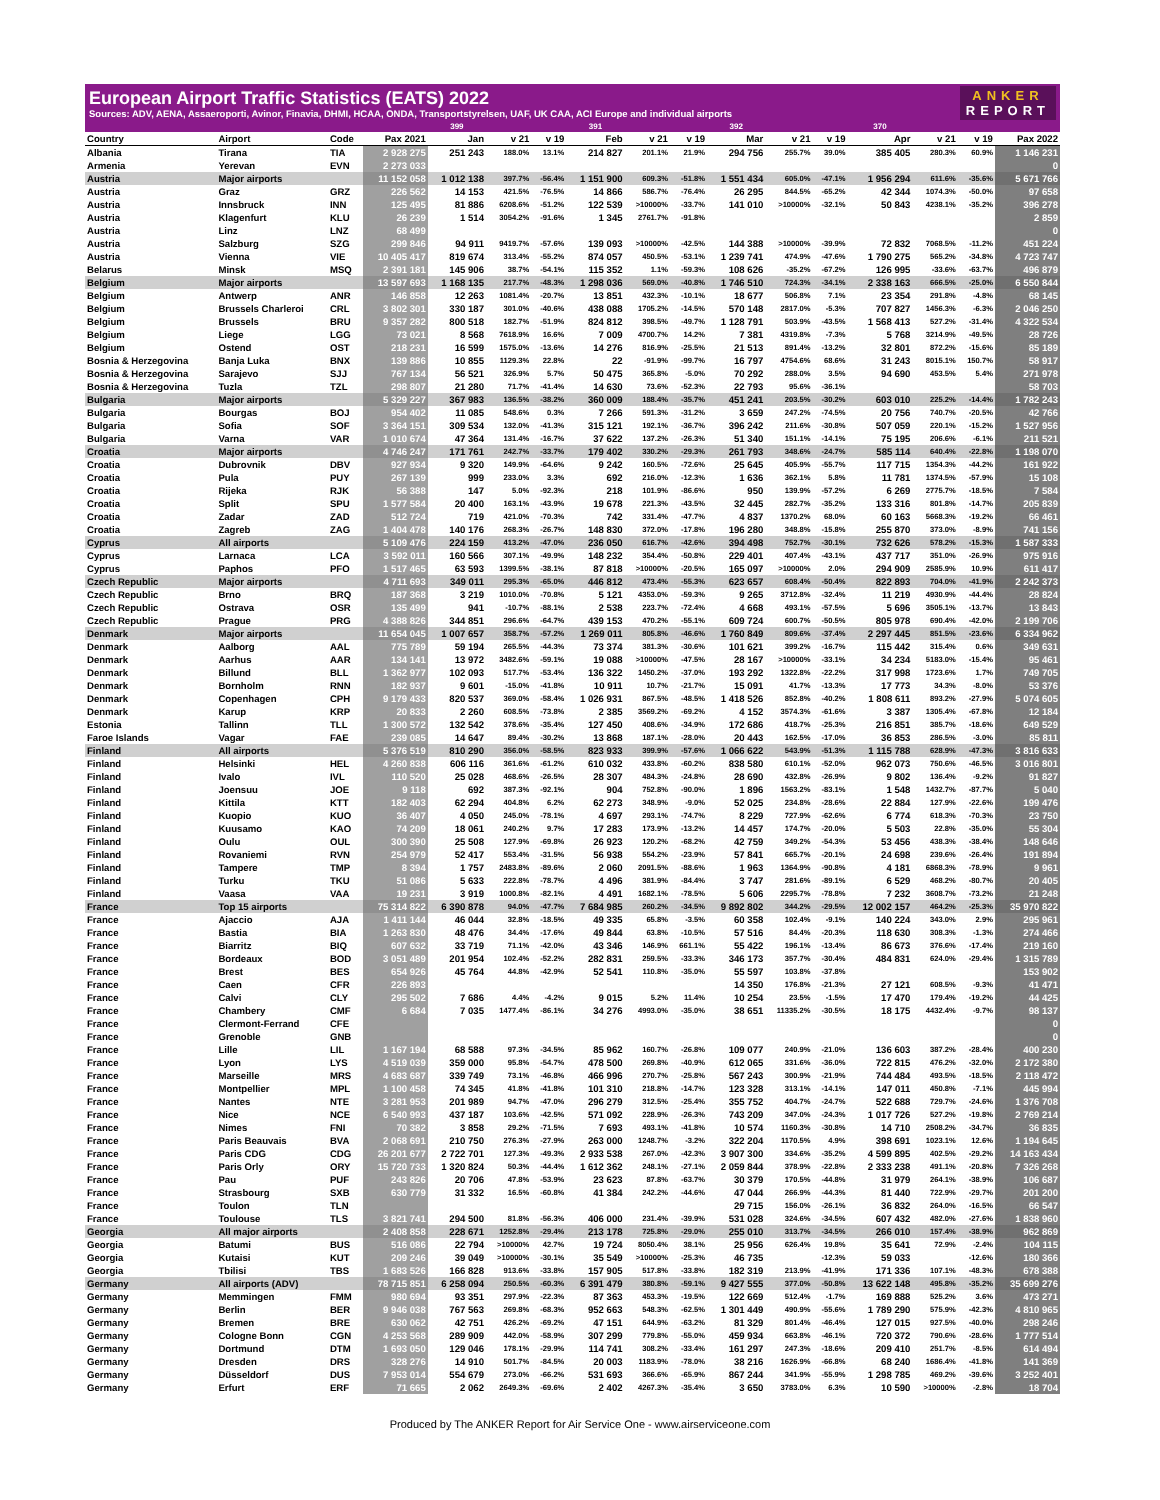European Airport Traffic Statistics (EATS) 2022
Sources: ADV, AENA, Assaeroporti, Avinor, Finavia, DHMI, HCAA, ONDA, Transportstyrelsen, UAF, UK CAA, ACI Europe and individual airports
ANKER
REPORT
| | | | | 399 | | | 391 | | | 392 | | | 370 | | | |
| Country | Airport | Code | Pax 2021 | Jan | v 21 | v 19 | Feb | v 21 | v 19 | Mar | v 21 | v 19 | Apr | v 21 | v 19 | Pax 2022 |
| Albania | Tirana | TIA | 2 928 275 | 251 243 | 188.0% | 13.1% | 214 827 | 201.1% | 21.9% | 294 756 | 255.7% | 39.0% | 385 405 | 280.3% | 60.9% | 1 146 231 |
| Armenia | Yerevan | EVN | 2 273 033 | | | | | | | | | | | | | 0 |
| Austria | Major airports | | 11 152 058 | 1 012 138 | 397.7% | -56.4% | 1 151 900 | 609.3% | -51.8% | 1 551 434 | 605.0% | -47.1% | 1 956 294 | 611.6% | -35.6% | 5 671 766 |
| Austria | Graz | GRZ | 226 562 | 14 153 | 421.5% | -76.5% | 14 866 | 586.7% | -76.4% | 26 295 | 844.5% | -65.2% | 42 344 | 1074.3% | -50.0% | 97 658 |
| Austria | Innsbruck | INN | 125 495 | 81 886 | 6208.6% | -51.2% | 122 539 | >10000% | -33.7% | 141 010 | >10000% | -32.1% | 50 843 | 4238.1% | -35.2% | 396 278 |
| Austria | Klagenfurt | KLU | 26 239 | 1 514 | 3054.2% | -91.6% | 1 345 | 2761.7% | -91.8% | | | | | | | 2 859 |
| Austria | Linz | LNZ | 68 499 | | | | | | | | | | | | | 0 |
| Austria | Salzburg | SZG | 299 846 | 94 911 | 9419.7% | -57.6% | 139 093 | >10000% | -42.5% | 144 388 | >10000% | -39.9% | 72 832 | 7068.5% | -11.2% | 451 224 |
| Austria | Vienna | VIE | 10 405 417 | 819 674 | 313.4% | -55.2% | 874 057 | 450.5% | -53.1% | 1 239 741 | 474.9% | -47.6% | 1 790 275 | 565.2% | -34.8% | 4 723 747 |
| Belarus | Minsk | MSQ | 2 391 181 | 145 906 | 38.7% | -54.1% | 115 352 | 1.1% | -59.3% | 108 626 | -35.2% | -67.2% | 126 995 | -33.6% | -63.7% | 496 879 |
| Belgium | Major airports | | 13 597 693 | 1 168 135 | 217.7% | -48.3% | 1 298 036 | 569.0% | -40.8% | 1 746 510 | 724.3% | -34.1% | 2 338 163 | 666.5% | -25.0% | 6 550 844 |
| Belgium | Antwerp | ANR | 146 858 | 12 263 | 1081.4% | -20.7% | 13 851 | 432.3% | -10.1% | 18 677 | 506.8% | 7.1% | 23 354 | 291.8% | -4.8% | 68 145 |
| Belgium | Brussels Charleroi | CRL | 3 802 301 | 330 187 | 301.0% | -40.6% | 438 088 | 1705.2% | -14.5% | 570 148 | 2817.0% | -5.3% | 707 827 | 1456.3% | -6.3% | 2 046 250 |
| Belgium | Brussels | BRU | 9 357 282 | 800 518 | 182.7% | -51.9% | 824 812 | 398.5% | -49.7% | 1 128 791 | 503.9% | -43.5% | 1 568 413 | 527.2% | -31.4% | 4 322 534 |
| Belgium | Liege | LGG | 73 021 | 8 568 | 7618.9% | 16.6% | 7 009 | 4700.7% | 14.2% | 7 381 | 4319.8% | -7.3% | 5 768 | 3214.9% | -49.5% | 28 726 |
| Belgium | Ostend | OST | 218 231 | 16 599 | 1575.0% | -13.6% | 14 276 | 816.9% | -25.5% | 21 513 | 891.4% | -13.2% | 32 801 | 872.2% | -15.6% | 85 189 |
| Bosnia & Herzegovina | Banja Luka | BNX | 139 886 | 10 855 | 1129.3% | 22.8% | 22 | -91.9% | -99.7% | 16 797 | 4754.6% | 68.6% | 31 243 | 8015.1% | 150.7% | 58 917 |
| Bosnia & Herzegovina | Sarajevo | SJJ | 767 134 | 56 521 | 326.9% | 5.7% | 50 475 | 365.8% | -5.0% | 70 292 | 288.0% | 3.5% | 94 690 | 453.5% | 5.4% | 271 978 |
| Bosnia & Herzegovina | Tuzla | TZL | 298 807 | 21 280 | 71.7% | -41.4% | 14 630 | 73.6% | -52.3% | 22 793 | 95.6% | -36.1% | | | | 58 703 |
| Bulgaria | Major airports | | 5 329 227 | 367 983 | 136.5% | -38.2% | 360 009 | 188.4% | -35.7% | 451 241 | 203.5% | -30.2% | 603 010 | 225.2% | -14.4% | 1 782 243 |
| Bulgaria | Bourgas | BOJ | 954 402 | 11 085 | 548.6% | 0.3% | 7 266 | 591.3% | -31.2% | 3 659 | 247.2% | -74.5% | 20 756 | 740.7% | -20.5% | 42 766 |
| Bulgaria | Sofia | SOF | 3 364 151 | 309 534 | 132.0% | -41.3% | 315 121 | 192.1% | -36.7% | 396 242 | 211.6% | -30.8% | 507 059 | 220.1% | -15.2% | 1 527 956 |
| Bulgaria | Varna | VAR | 1 010 674 | 47 364 | 131.4% | -16.7% | 37 622 | 137.2% | -26.3% | 51 340 | 151.1% | -14.1% | 75 195 | 206.6% | -6.1% | 211 521 |
| Croatia | Major airports | | 4 746 247 | 171 761 | 242.7% | -33.7% | 179 402 | 330.2% | -29.3% | 261 793 | 348.6% | -24.7% | 585 114 | 640.4% | -22.8% | 1 198 070 |
| Croatia | Dubrovnik | DBV | 927 934 | 9 320 | 149.9% | -64.6% | 9 242 | 160.5% | -72.6% | 25 645 | 405.9% | -55.7% | 117 715 | 1354.3% | -44.2% | 161 922 |
| Croatia | Pula | PUY | 267 139 | 999 | 233.0% | 3.3% | 692 | 216.0% | -12.3% | 1 636 | 362.1% | 5.8% | 11 781 | 1374.5% | -57.9% | 15 108 |
| Croatia | Rijeka | RJK | 56 388 | 147 | 5.0% | -92.3% | 218 | 101.9% | -86.6% | 950 | 139.9% | -57.2% | 6 269 | 2775.7% | -18.5% | 7 584 |
| Croatia | Split | SPU | 1 577 584 | 20 400 | 163.1% | -43.9% | 19 678 | 221.3% | -43.5% | 32 445 | 282.7% | -35.2% | 133 316 | 801.8% | -14.7% | 205 839 |
| Croatia | Zadar | ZAD | 512 724 | 719 | 421.0% | -70.3% | 742 | 331.4% | -47.7% | 4 837 | 1370.2% | 68.0% | 60 163 | 5668.3% | -19.2% | 66 461 |
| Croatia | Zagreb | ZAG | 1 404 478 | 140 176 | 268.3% | -26.7% | 148 830 | 372.0% | -17.8% | 196 280 | 348.8% | -15.8% | 255 870 | 373.0% | -8.9% | 741 156 |
| Cyprus | All airports | | 5 109 476 | 224 159 | 413.2% | -47.0% | 236 050 | 616.7% | -42.6% | 394 498 | 752.7% | -30.1% | 732 626 | 578.2% | -15.3% | 1 587 333 |
| Cyprus | Larnaca | LCA | 3 592 011 | 160 566 | 307.1% | -49.9% | 148 232 | 354.4% | -50.8% | 229 401 | 407.4% | -43.1% | 437 717 | 351.0% | -26.9% | 975 916 |
| Cyprus | Paphos | PFO | 1 517 465 | 63 593 | 1399.5% | -38.1% | 87 818 | >10000% | -20.5% | 165 097 | >10000% | 2.0% | 294 909 | 2585.9% | 10.9% | 611 417 |
| Czech Republic | Major airports | | 4 711 693 | 349 011 | 295.3% | -65.0% | 446 812 | 473.4% | -55.3% | 623 657 | 608.4% | -50.4% | 822 893 | 704.0% | -41.9% | 2 242 373 |
| Czech Republic | Brno | BRQ | 187 368 | 3 219 | 1010.0% | -70.8% | 5 121 | 4353.0% | -59.3% | 9 265 | 3712.8% | -32.4% | 11 219 | 4930.9% | -44.4% | 28 824 |
| Czech Republic | Ostrava | OSR | 135 499 | 941 | -10.7% | -88.1% | 2 538 | 223.7% | -72.4% | 4 668 | 493.1% | -57.5% | 5 696 | 3505.1% | -13.7% | 13 843 |
| Czech Republic | Prague | PRG | 4 388 826 | 344 851 | 296.6% | -64.7% | 439 153 | 470.2% | -55.1% | 609 724 | 600.7% | -50.5% | 805 978 | 690.4% | -42.0% | 2 199 706 |
| Denmark | Major airports | | 11 654 045 | 1 007 657 | 358.7% | -57.2% | 1 269 011 | 805.8% | -46.6% | 1 760 849 | 809.6% | -37.4% | 2 297 445 | 851.5% | -23.6% | 6 334 962 |
| Denmark | Aalborg | AAL | 775 789 | 59 194 | 265.5% | -44.3% | 73 374 | 381.3% | -30.6% | 101 621 | 399.2% | -16.7% | 115 442 | 315.4% | 0.6% | 349 631 |
| Denmark | Aarhus | AAR | 134 141 | 13 972 | 3482.6% | -59.1% | 19 088 | >10000% | -47.5% | 28 167 | >10000% | -33.1% | 34 234 | 5183.0% | -15.4% | 95 461 |
| Denmark | Billund | BLL | 1 362 977 | 102 093 | 517.7% | -53.4% | 136 322 | 1450.2% | -37.0% | 193 292 | 1322.8% | -22.2% | 317 998 | 1723.6% | 1.7% | 749 705 |
| Denmark | Bornholm | RNN | 182 937 | 9 601 | -15.0% | -41.8% | 10 911 | 10.7% | -21.7% | 15 091 | 41.7% | -13.3% | 17 773 | 34.3% | -8.0% | 53 376 |
| Denmark | Copenhagen | CPH | 9 179 433 | 820 537 | 369.0% | -58.4% | 1 026 931 | 867.5% | -48.5% | 1 418 526 | 852.8% | -40.2% | 1 808 611 | 893.2% | -27.9% | 5 074 605 |
| Denmark | Karup | KRP | 20 833 | 2 260 | 608.5% | -73.8% | 2 385 | 3569.2% | -69.2% | 4 152 | 3574.3% | -61.6% | 3 387 | 1305.4% | -67.8% | 12 184 |
| Estonia | Tallinn | TLL | 1 300 572 | 132 542 | 378.6% | -35.4% | 127 450 | 408.6% | -34.9% | 172 686 | 418.7% | -25.3% | 216 851 | 385.7% | -18.6% | 649 529 |
| Faroe Islands | Vagar | FAE | 239 085 | 14 647 | 89.4% | -30.2% | 13 868 | 187.1% | -28.0% | 20 443 | 162.5% | -17.0% | 36 853 | 286.5% | -3.0% | 85 811 |
| Finland | All airports | | 5 376 519 | 810 290 | 356.0% | -58.5% | 823 933 | 399.9% | -57.6% | 1 066 622 | 543.9% | -51.3% | 1 115 788 | 628.9% | -47.3% | 3 816 633 |
| Finland | Helsinki | HEL | 4 260 838 | 606 116 | 361.6% | -61.2% | 610 032 | 433.8% | -60.2% | 838 580 | 610.1% | -52.0% | 962 073 | 750.6% | -46.5% | 3 016 801 |
| Finland | Ivalo | IVL | 110 520 | 25 028 | 468.6% | -26.5% | 28 307 | 484.3% | -24.8% | 28 690 | 432.8% | -26.9% | 9 802 | 136.4% | -9.2% | 91 827 |
| Finland | Joensuu | JOE | 9 118 | 692 | 387.3% | -92.1% | 904 | 752.8% | -90.0% | 1 896 | 1563.2% | -83.1% | 1 548 | 1432.7% | -87.7% | 5 040 |
| Finland | Kittila | KTT | 182 403 | 62 294 | 404.8% | 6.2% | 62 273 | 348.9% | -9.0% | 52 025 | 234.8% | -28.6% | 22 884 | 127.9% | -22.6% | 199 476 |
| Finland | Kuopio | KUO | 36 407 | 4 050 | 245.0% | -78.1% | 4 697 | 293.1% | -74.7% | 8 229 | 727.9% | -62.6% | 6 774 | 618.3% | -70.3% | 23 750 |
| Finland | Kuusamo | KAO | 74 209 | 18 061 | 240.2% | 9.7% | 17 283 | 173.9% | -13.2% | 14 457 | 174.7% | -20.0% | 5 503 | 22.8% | -35.0% | 55 304 |
| Finland | Oulu | OUL | 300 390 | 25 508 | 127.9% | -69.8% | 26 923 | 120.2% | -68.2% | 42 759 | 349.2% | -54.3% | 53 456 | 438.3% | -38.4% | 148 646 |
| Finland | Rovaniemi | RVN | 254 979 | 52 417 | 553.4% | -31.5% | 56 938 | 554.2% | -23.9% | 57 841 | 665.7% | -20.1% | 24 698 | 239.6% | -26.4% | 191 894 |
| Finland | Tampere | TMP | 8 394 | 1 757 | 2483.8% | -89.6% | 2 060 | 2091.5% | -88.6% | 1 963 | 1364.9% | -90.8% | 4 181 | 6868.3% | -78.9% | 9 961 |
| Finland | Turku | TKU | 51 086 | 5 633 | 222.8% | -78.7% | 4 496 | 381.9% | -84.4% | 3 747 | 281.6% | -89.1% | 6 529 | 468.2% | -80.7% | 20 405 |
| Finland | Vaasa | VAA | 19 231 | 3 919 | 1000.8% | -82.1% | 4 491 | 1682.1% | -78.5% | 5 606 | 2295.7% | -78.8% | 7 232 | 3608.7% | -73.2% | 21 248 |
| France | Top 15 airports | | 75 314 822 | 6 390 878 | 94.0% | -47.7% | 7 684 985 | 260.2% | -34.5% | 9 892 802 | 344.2% | -29.5% | 12 002 157 | 464.2% | -25.3% | 35 970 822 |
| France | Ajaccio | AJA | 1 411 144 | 46 044 | 32.8% | -18.5% | 49 335 | 65.8% | -3.5% | 60 358 | 102.4% | -9.1% | 140 224 | 343.0% | 2.9% | 295 961 |
| France | Bastia | BIA | 1 263 830 | 48 476 | 34.4% | -17.6% | 49 844 | 63.8% | -10.5% | 57 516 | 84.4% | -20.3% | 118 630 | 308.3% | -1.3% | 274 466 |
| France | Biarritz | BIQ | 607 632 | 33 719 | 71.1% | -42.0% | 43 346 | 146.9% | 661.1% | 55 422 | 196.1% | -13.4% | 86 673 | 376.6% | -17.4% | 219 160 |
| France | Bordeaux | BOD | 3 051 489 | 201 954 | 102.4% | -52.2% | 282 831 | 259.5% | -33.3% | 346 173 | 357.7% | -30.4% | 484 831 | 624.0% | -29.4% | 1 315 789 |
| France | Brest | BES | 654 926 | 45 764 | 44.8% | -42.9% | 52 541 | 110.8% | -35.0% | 55 597 | 103.8% | -37.8% | | | | 153 902 |
| France | Caen | CFR | 226 893 | | | | | | | 14 350 | 176.8% | -21.3% | 27 121 | 608.5% | -9.3% | 41 471 |
| France | Calvi | CLY | 295 502 | 7 686 | 4.4% | -4.2% | 9 015 | 5.2% | 11.4% | 10 254 | 23.5% | -1.5% | 17 470 | 179.4% | -19.2% | 44 425 |
| France | Chambery | CMF | 6 684 | 7 035 | 1477.4% | -86.1% | 34 276 | 4993.0% | -35.0% | 38 651 | 11335.2% | -30.5% | 18 175 | 4432.4% | -9.7% | 98 137 |
| France | Clermont-Ferrand | CFE | | | | | | | | | | | | | | 0 |
| France | Grenoble | GNB | | | | | | | | | | | | | | 0 |
| France | Lille | LIL | 1 167 194 | 68 588 | 97.3% | -34.5% | 85 962 | 160.7% | -26.8% | 109 077 | 240.9% | -21.0% | 136 603 | 387.2% | -28.4% | 400 230 |
| France | Lyon | LYS | 4 519 039 | 359 000 | 95.8% | -54.7% | 478 500 | 269.8% | -40.9% | 612 065 | 331.6% | -36.0% | 722 815 | 476.2% | -32.0% | 2 172 380 |
| France | Marseille | MRS | 4 683 687 | 339 749 | 73.1% | -46.8% | 466 996 | 270.7% | -25.8% | 567 243 | 300.9% | -21.9% | 744 484 | 493.5% | -18.5% | 2 118 472 |
| France | Montpellier | MPL | 1 100 458 | 74 345 | 41.8% | -41.8% | 101 310 | 218.8% | -14.7% | 123 328 | 313.1% | -14.1% | 147 011 | 450.8% | -7.1% | 445 994 |
| France | Nantes | NTE | 3 281 953 | 201 989 | 94.7% | -47.0% | 296 279 | 312.5% | -25.4% | 355 752 | 404.7% | -24.7% | 522 688 | 729.7% | -24.6% | 1 376 708 |
| France | Nice | NCE | 6 540 993 | 437 187 | 103.6% | -42.5% | 571 092 | 228.9% | -26.3% | 743 209 | 347.0% | -24.3% | 1 017 726 | 527.2% | -19.8% | 2 769 214 |
| France | Nimes | FNI | 70 382 | 3 858 | 29.2% | -71.5% | 7 693 | 493.1% | -41.8% | 10 574 | 1160.3% | -30.8% | 14 710 | 2508.2% | -34.7% | 36 835 |
| France | Paris Beauvais | BVA | 2 068 691 | 210 750 | 276.3% | -27.9% | 263 000 | 1248.7% | -3.2% | 322 204 | 1170.5% | 4.9% | 398 691 | 1023.1% | 12.6% | 1 194 645 |
| France | Paris CDG | CDG | 26 201 677 | 2 722 701 | 127.3% | -49.3% | 2 933 538 | 267.0% | -42.3% | 3 907 300 | 334.6% | -35.2% | 4 599 895 | 402.5% | -29.2% | 14 163 434 |
| France | Paris Orly | ORY | 15 720 733 | 1 320 824 | 50.3% | -44.4% | 1 612 362 | 248.1% | -27.1% | 2 059 844 | 378.9% | -22.8% | 2 333 238 | 491.1% | -20.8% | 7 326 268 |
| France | Pau | PUF | 243 826 | 20 706 | 47.8% | -53.9% | 23 623 | 87.8% | -63.7% | 30 379 | 170.5% | -44.8% | 31 979 | 264.1% | -38.9% | 106 687 |
| France | Strasbourg | SXB | 630 779 | 31 332 | 16.5% | -60.8% | 41 384 | 242.2% | -44.6% | 47 044 | 266.9% | -44.3% | 81 440 | 722.9% | -29.7% | 201 200 |
| France | Toulon | TLN | | | | | | | | 29 715 | 156.0% | -26.1% | 36 832 | 264.0% | -16.5% | 66 547 |
| France | Toulouse | TLS | 3 821 741 | 294 500 | 81.8% | -56.3% | 406 000 | 231.4% | -39.9% | 531 028 | 324.6% | -34.5% | 607 432 | 482.0% | -27.6% | 1 838 960 |
| Georgia | All major airports | | 2 408 858 | 228 671 | 1252.8% | -29.4% | 213 178 | 725.8% | -29.0% | 255 010 | 313.7% | -34.5% | 266 010 | 157.4% | -38.9% | 962 869 |
| Georgia | Batumi | BUS | 516 086 | 22 794 | >10000% | 42.7% | 19 724 | 8050.4% | 38.1% | 25 956 | 626.4% | 19.8% | 35 641 | 72.9% | -2.4% | 104 115 |
| Georgia | Kutaisi | KUT | 209 246 | 39 049 | >10000% | -30.1% | 35 549 | >10000% | -25.3% | 46 735 | | -12.3% | 59 033 | | -12.6% | 180 366 |
| Georgia | Tbilisi | TBS | 1 683 526 | 166 828 | 913.6% | -33.8% | 157 905 | 517.8% | -33.8% | 182 319 | 213.9% | -41.9% | 171 336 | 107.1% | -48.3% | 678 388 |
| Germany | All airports (ADV) | | 78 715 851 | 6 258 094 | 250.5% | -60.3% | 6 391 479 | 380.8% | -59.1% | 9 427 555 | 377.0% | -50.8% | 13 622 148 | 495.8% | -35.2% | 35 699 276 |
| Germany | Memmingen | FMM | 980 694 | 93 351 | 297.9% | -22.3% | 87 363 | 453.3% | -19.5% | 122 669 | 512.4% | -1.7% | 169 888 | 525.2% | 3.6% | 473 271 |
| Germany | Berlin | BER | 9 946 038 | 767 563 | 269.8% | -68.3% | 952 663 | 548.3% | -62.5% | 1 301 449 | 490.9% | -55.6% | 1 789 290 | 575.9% | -42.3% | 4 810 965 |
| Germany | Bremen | BRE | 630 062 | 42 751 | 426.2% | -69.2% | 47 151 | 644.9% | -63.2% | 81 329 | 801.4% | -46.4% | 127 015 | 927.5% | -40.0% | 298 246 |
| Germany | Cologne Bonn | CGN | 4 253 568 | 289 909 | 442.0% | -58.9% | 307 299 | 779.8% | -55.0% | 459 934 | 663.8% | -46.1% | 720 372 | 790.6% | -28.6% | 1 777 514 |
| Germany | Dortmund | DTM | 1 693 050 | 129 046 | 178.1% | -29.9% | 114 741 | 308.2% | -33.4% | 161 297 | 247.3% | -18.6% | 209 410 | 251.7% | -8.5% | 614 494 |
| Germany | Dresden | DRS | 328 276 | 14 910 | 501.7% | -84.5% | 20 003 | 1183.9% | -78.0% | 38 216 | 1626.9% | -66.8% | 68 240 | 1686.4% | -41.8% | 141 369 |
| Germany | Düsseldorf | DUS | 7 953 014 | 554 679 | 273.0% | -66.2% | 531 693 | 366.6% | -65.9% | 867 244 | 341.9% | -55.9% | 1 298 785 | 469.2% | -39.6% | 3 252 401 |
| Germany | Erfurt | ERF | 71 665 | 2 062 | 2649.3% | -69.6% | 2 402 | 4267.3% | -35.4% | 3 650 | 3783.0% | 6.3% | 10 590 | >10000% | -2.8% | 18 704 |
Produced by The ANKER Report for Air Service One - www.airserviceone.com